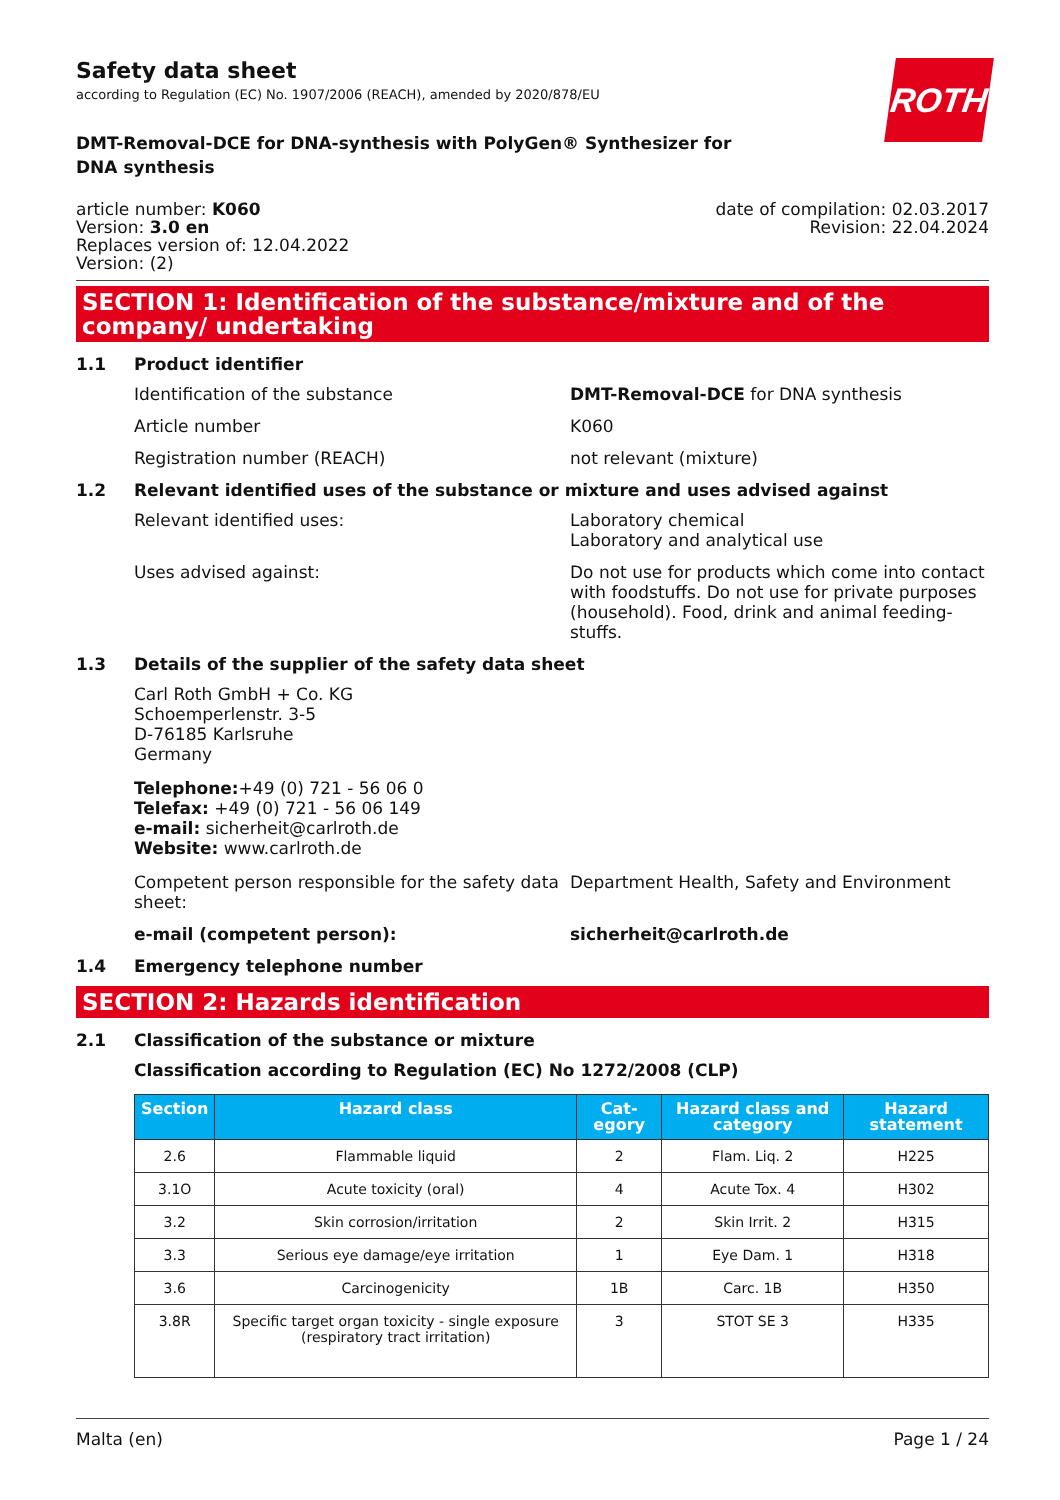Safety data sheet
according to Regulation (EC) No. 1907/2006 (REACH), amended by 2020/878/EU
ROTH
DMT-Removal-DCE for DNA-synthesis with PolyGen® Synthesizer for DNA synthesis
article number: K060
Version: 3.0 en
Replaces version of: 12.04.2022
Version: (2)
date of compilation: 02.03.2017
Revision: 22.04.2024
SECTION 1: Identification of the substance/mixture and of the company/ undertaking
1.1 Product identifier
Identification of the substance DMT-Removal-DCE for DNA synthesis
Article number K060
Registration number (REACH) not relevant (mixture)
1.2 Relevant identified uses of the substance or mixture and uses advised against
Relevant identified uses: Laboratory chemical
Laboratory and analytical use
Uses advised against: Do not use for products which come into contact with foodstuffs. Do not use for private purposes (household). Food, drink and animal feeding-stuffs.
1.3 Details of the supplier of the safety data sheet
Carl Roth GmbH + Co. KG
Schoemperlenstr. 3-5
D-76185 Karlsruhe
Germany
Telephone:+49 (0) 721 - 56 06 0
Telefax: +49 (0) 721 - 56 06 149
e-mail: sicherheit@carlroth.de
Website: www.carlroth.de
Competent person responsible for the safety data sheet:
Department Health, Safety and Environment
e-mail (competent person): sicherheit@carlroth.de
1.4 Emergency telephone number
SECTION 2: Hazards identification
2.1 Classification of the substance or mixture
Classification according to Regulation (EC) No 1272/2008 (CLP)
| Section | Hazard class | Cat-egory | Hazard class and category | Hazard statement |
| --- | --- | --- | --- | --- |
| 2.6 | Flammable liquid | 2 | Flam. Liq. 2 | H225 |
| 3.1O | Acute toxicity (oral) | 4 | Acute Tox. 4 | H302 |
| 3.2 | Skin corrosion/irritation | 2 | Skin Irrit. 2 | H315 |
| 3.3 | Serious eye damage/eye irritation | 1 | Eye Dam. 1 | H318 |
| 3.6 | Carcinogenicity | 1B | Carc. 1B | H350 |
| 3.8R | Specific target organ toxicity - single exposure (respiratory tract irritation) | 3 | STOT SE 3 | H335 |
Malta (en) Page 1 / 24